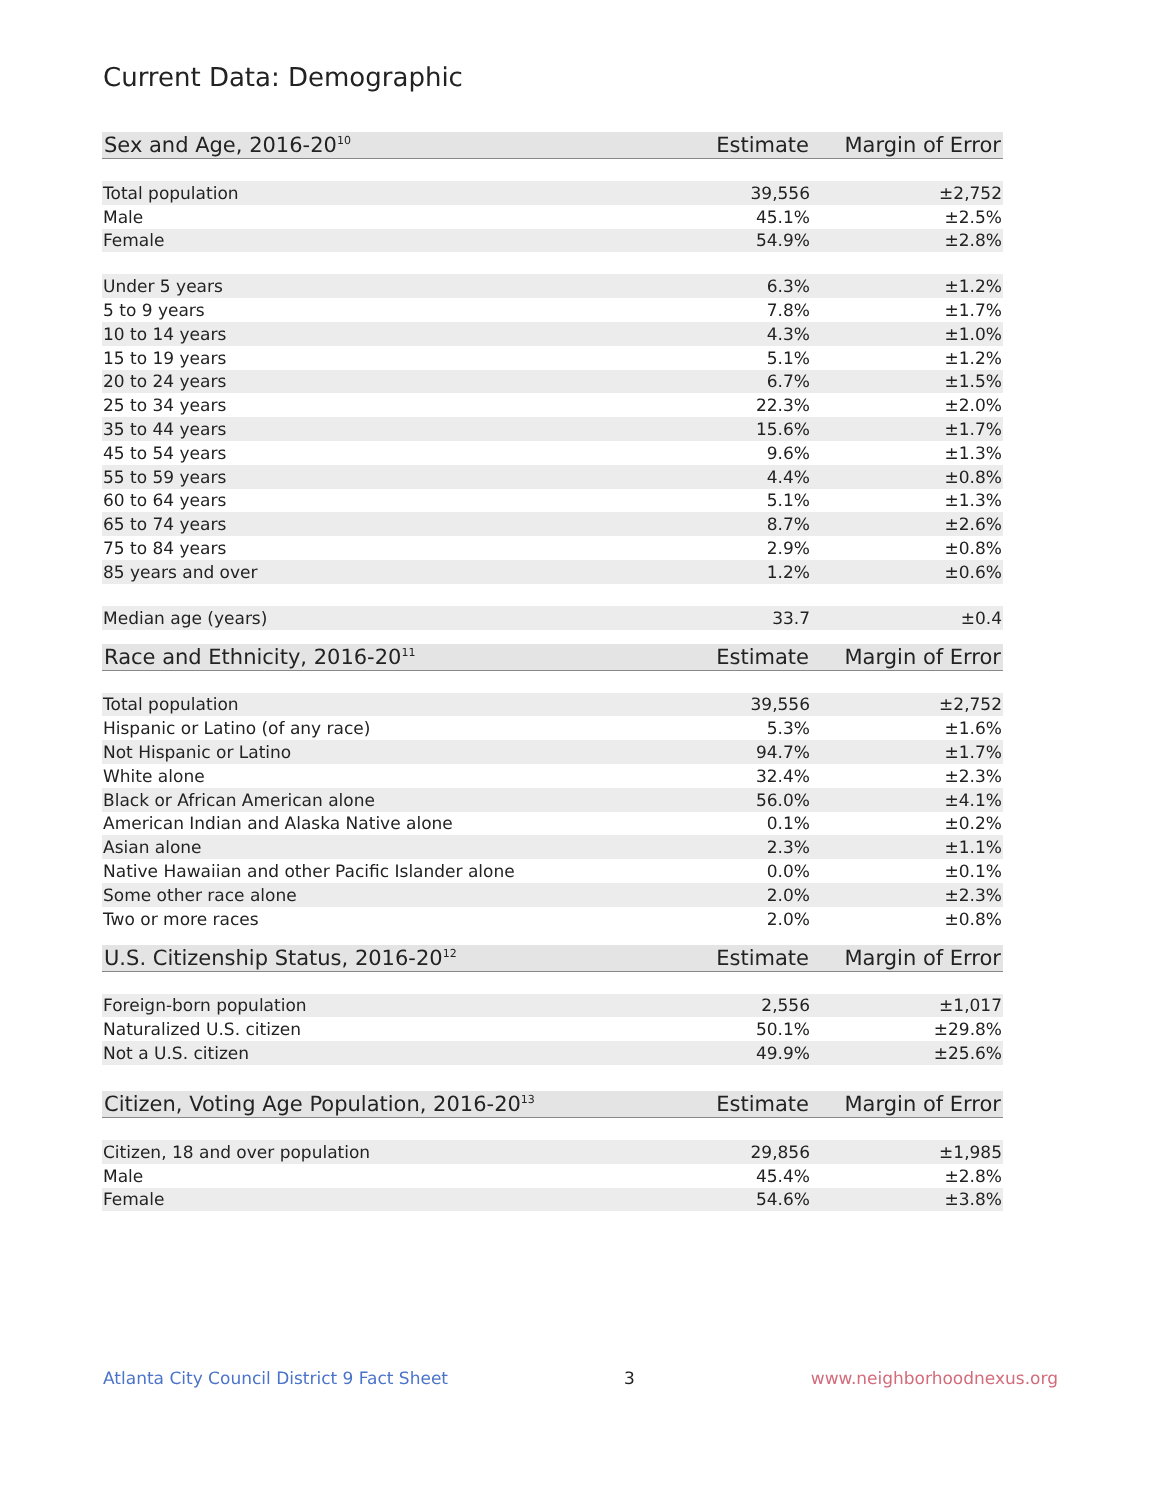Current Data: Demographic
| Sex and Age, 2016-20<sup>10</sup> | Estimate | Margin of Error |
| --- | --- | --- |
| Total population | 39,556 | ±2,752 |
| Male | 45.1% | ±2.5% |
| Female | 54.9% | ±2.8% |
| Under 5 years | 6.3% | ±1.2% |
| 5 to 9 years | 7.8% | ±1.7% |
| 10 to 14 years | 4.3% | ±1.0% |
| 15 to 19 years | 5.1% | ±1.2% |
| 20 to 24 years | 6.7% | ±1.5% |
| 25 to 34 years | 22.3% | ±2.0% |
| 35 to 44 years | 15.6% | ±1.7% |
| 45 to 54 years | 9.6% | ±1.3% |
| 55 to 59 years | 4.4% | ±0.8% |
| 60 to 64 years | 5.1% | ±1.3% |
| 65 to 74 years | 8.7% | ±2.6% |
| 75 to 84 years | 2.9% | ±0.8% |
| 85 years and over | 1.2% | ±0.6% |
| Median age (years) | 33.7 | ±0.4 |
| Race and Ethnicity, 2016-20<sup>11</sup> | Estimate | Margin of Error |
| --- | --- | --- |
| Total population | 39,556 | ±2,752 |
| Hispanic or Latino (of any race) | 5.3% | ±1.6% |
| Not Hispanic or Latino | 94.7% | ±1.7% |
| White alone | 32.4% | ±2.3% |
| Black or African American alone | 56.0% | ±4.1% |
| American Indian and Alaska Native alone | 0.1% | ±0.2% |
| Asian alone | 2.3% | ±1.1% |
| Native Hawaiian and other Pacific Islander alone | 0.0% | ±0.1% |
| Some other race alone | 2.0% | ±2.3% |
| Two or more races | 2.0% | ±0.8% |
| U.S. Citizenship Status, 2016-20<sup>12</sup> | Estimate | Margin of Error |
| --- | --- | --- |
| Foreign-born population | 2,556 | ±1,017 |
| Naturalized U.S. citizen | 50.1% | ±29.8% |
| Not a U.S. citizen | 49.9% | ±25.6% |
| Citizen, Voting Age Population, 2016-20<sup>13</sup> | Estimate | Margin of Error |
| --- | --- | --- |
| Citizen, 18 and over population | 29,856 | ±1,985 |
| Male | 45.4% | ±2.8% |
| Female | 54.6% | ±3.8% |
Atlanta City Council District 9 Fact Sheet 3 www.neighborhoodnexus.org